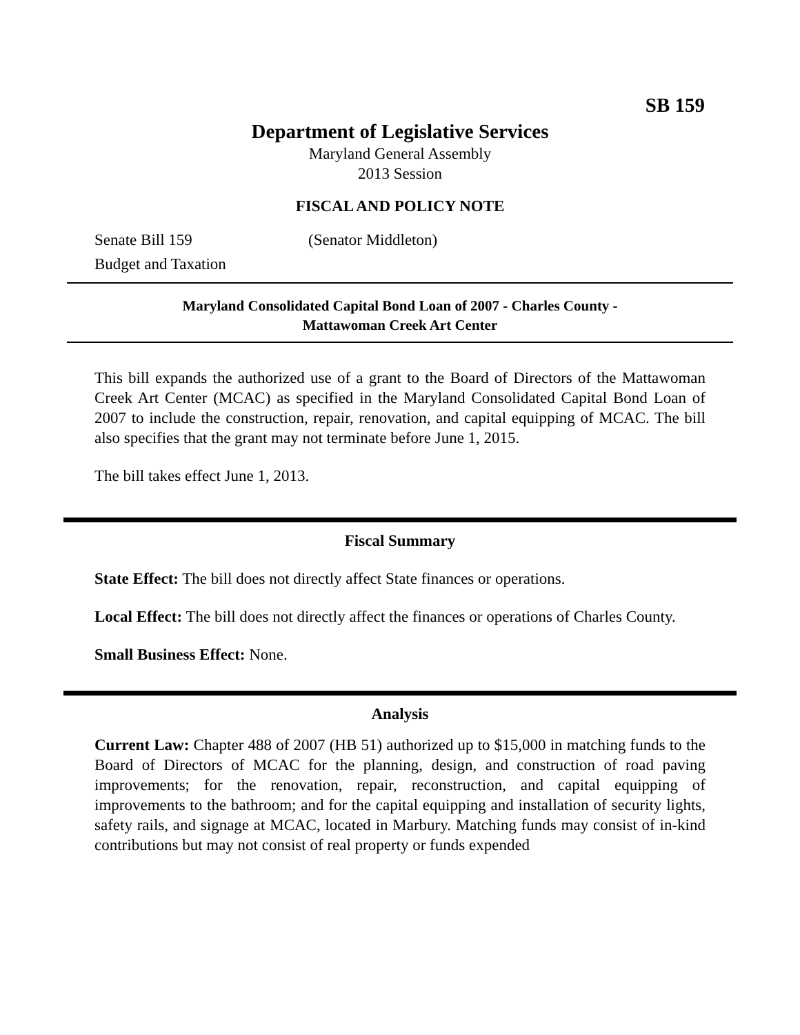SB 159
Department of Legislative Services
Maryland General Assembly
2013 Session
FISCAL AND POLICY NOTE
Senate Bill 159 (Senator Middleton)
Budget and Taxation
Maryland Consolidated Capital Bond Loan of 2007 - Charles County -
Mattawoman Creek Art Center
This bill expands the authorized use of a grant to the Board of Directors of the Mattawoman Creek Art Center (MCAC) as specified in the Maryland Consolidated Capital Bond Loan of 2007 to include the construction, repair, renovation, and capital equipping of MCAC. The bill also specifies that the grant may not terminate before June 1, 2015.
The bill takes effect June 1, 2013.
Fiscal Summary
State Effect: The bill does not directly affect State finances or operations.
Local Effect: The bill does not directly affect the finances or operations of Charles County.
Small Business Effect: None.
Analysis
Current Law: Chapter 488 of 2007 (HB 51) authorized up to $15,000 in matching funds to the Board of Directors of MCAC for the planning, design, and construction of road paving improvements; for the renovation, repair, reconstruction, and capital equipping of improvements to the bathroom; and for the capital equipping and installation of security lights, safety rails, and signage at MCAC, located in Marbury. Matching funds may consist of in-kind contributions but may not consist of real property or funds expended